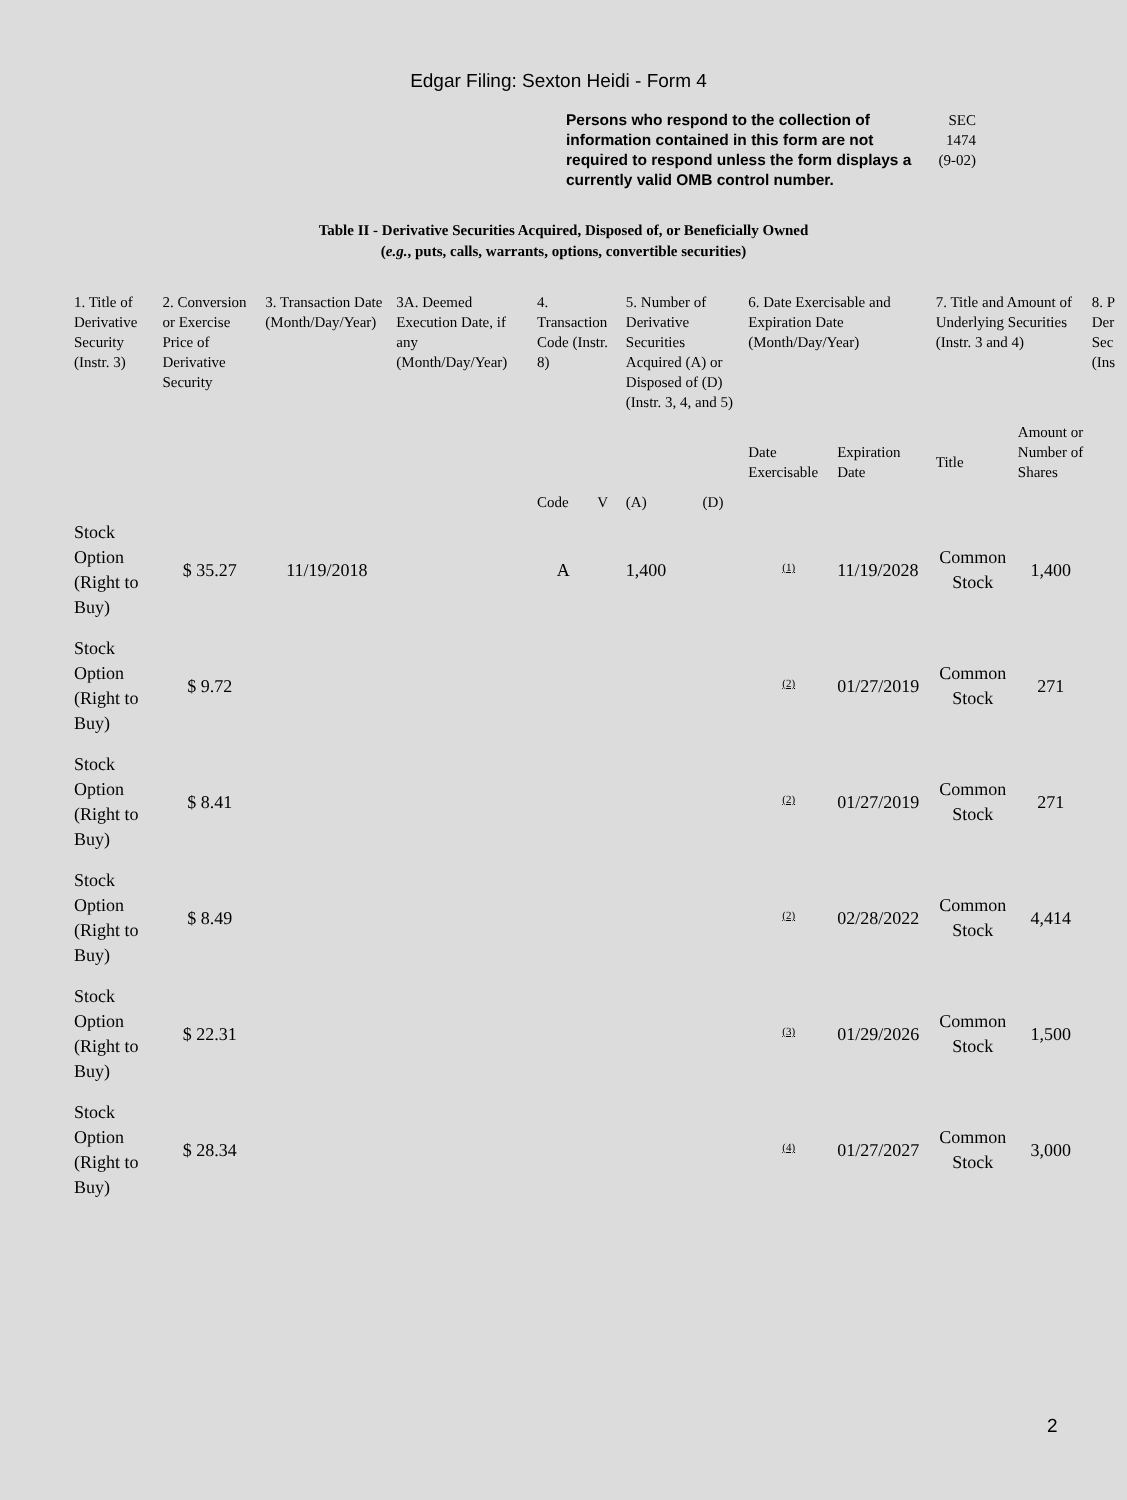Edgar Filing: Sexton Heidi - Form 4
Persons who respond to the collection of information contained in this form are not required to respond unless the form displays a currently valid OMB control number.
SEC 1474
(9-02)
Table II - Derivative Securities Acquired, Disposed of, or Beneficially Owned
(e.g., puts, calls, warrants, options, convertible securities)
| 1. Title of Derivative Security (Instr. 3) | 2. Conversion or Exercise Price of Derivative Security | 3. Transaction Date (Month/Day/Year) | 3A. Deemed Execution Date, if any (Month/Day/Year) | 4. Transaction Code (Instr. 8) | | 5. Number of Derivative Securities Acquired (A) or Disposed of (D) (Instr. 3, 4, and 5) | | 6. Date Exercisable and Expiration Date (Month/Day/Year) | | 7. Title and Amount of Underlying Securities (Instr. 3 and 4) | | 8. P Der Sec (Ins |
| --- | --- | --- | --- | --- | --- | --- | --- | --- | --- | --- | --- | --- |
| | | | | Code | V | (A) | (D) | Date Exercisable | Expiration Date | Title | Amount or Number of Shares | |
| Stock Option (Right to Buy) | $ 35.27 | 11/19/2018 | | A | | 1,400 | | <sup>(1)</sup> | 11/19/2028 | Common Stock | 1,400 | |
| Stock Option (Right to Buy) | $ 9.72 | | | | | | | <sup>(2)</sup> | 01/27/2019 | Common Stock | 271 | |
| Stock Option (Right to Buy) | $ 8.41 | | | | | | | <sup>(2)</sup> | 01/27/2019 | Common Stock | 271 | |
| Stock Option (Right to Buy) | $ 8.49 | | | | | | | <sup>(2)</sup> | 02/28/2022 | Common Stock | 4,414 | |
| Stock Option (Right to Buy) | $ 22.31 | | | | | | | <sup>(3)</sup> | 01/29/2026 | Common Stock | 1,500 | |
| Stock Option (Right to Buy) | $ 28.34 | | | | | | | <sup>(4)</sup> | 01/27/2027 | Common Stock | 3,000 | |
2